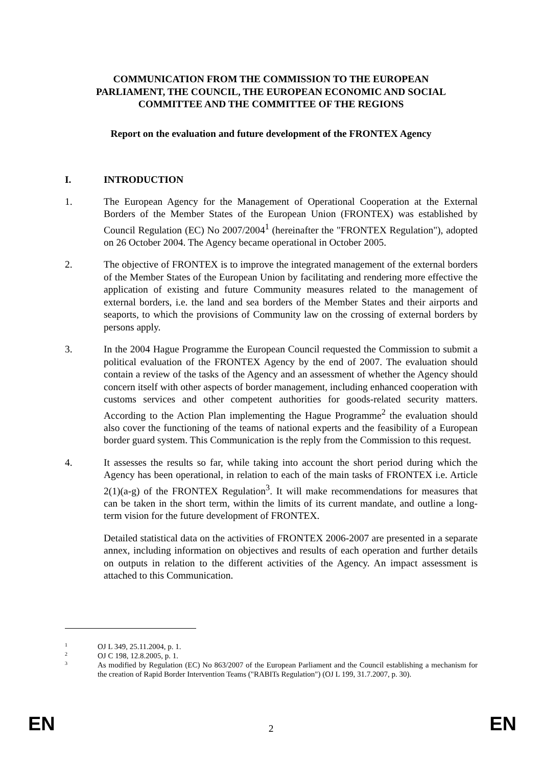COMMUNICATION FROM THE COMMISSION TO THE EUROPEAN
PARLIAMENT, THE COUNCIL, THE EUROPEAN ECONOMIC AND SOCIAL
COMMITTEE AND THE COMMITTEE OF THE REGIONS
Report on the evaluation and future development of the FRONTEX Agency
I. INTRODUCTION
1. The European Agency for the Management of Operational Cooperation at the External Borders of the Member States of the European Union (FRONTEX) was established by Council Regulation (EC) No 2007/2004<sup>1</sup> (hereinafter the "FRONTEX Regulation"), adopted on 26 October 2004. The Agency became operational in October 2005.
2. The objective of FRONTEX is to improve the integrated management of the external borders of the Member States of the European Union by facilitating and rendering more effective the application of existing and future Community measures related to the management of external borders, i.e. the land and sea borders of the Member States and their airports and seaports, to which the provisions of Community law on the crossing of external borders by persons apply.
3. In the 2004 Hague Programme the European Council requested the Commission to submit a political evaluation of the FRONTEX Agency by the end of 2007. The evaluation should contain a review of the tasks of the Agency and an assessment of whether the Agency should concern itself with other aspects of border management, including enhanced cooperation with customs services and other competent authorities for goods-related security matters. According to the Action Plan implementing the Hague Programme<sup>2</sup> the evaluation should also cover the functioning of the teams of national experts and the feasibility of a European border guard system. This Communication is the reply from the Commission to this request.
4. It assesses the results so far, while taking into account the short period during which the Agency has been operational, in relation to each of the main tasks of FRONTEX i.e. Article 2(1)(a-g) of the FRONTEX Regulation<sup>3</sup>. It will make recommendations for measures that can be taken in the short term, within the limits of its current mandate, and outline a long-term vision for the future development of FRONTEX.
Detailed statistical data on the activities of FRONTEX 2006-2007 are presented in a separate annex, including information on objectives and results of each operation and further details on outputs in relation to the different activities of the Agency. An impact assessment is attached to this Communication.
1 OJ L 349, 25.11.2004, p. 1.
2 OJ C 198, 12.8.2005, p. 1.
3 As modified by Regulation (EC) No 863/2007 of the European Parliament and the Council establishing a mechanism for the creation of Rapid Border Intervention Teams ("RABITs Regulation") (OJ L 199, 31.7.2007, p. 30).
EN
2 EN